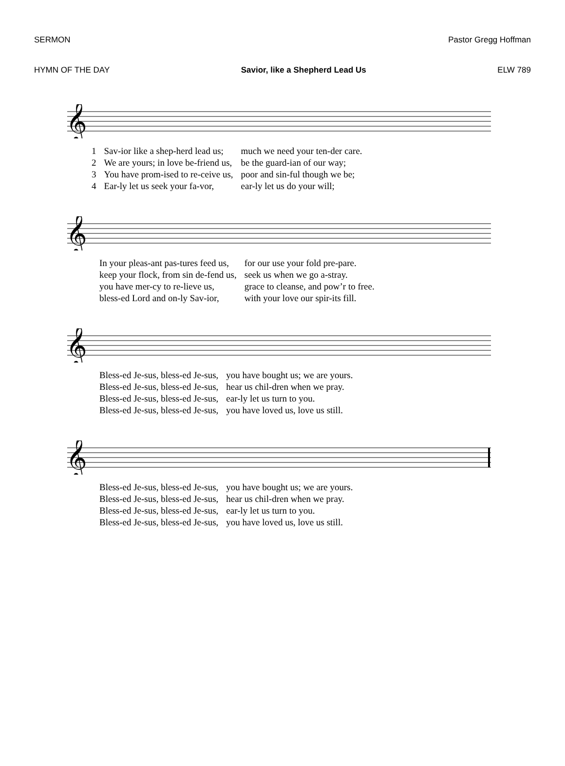SERMON Pastor Gregg Hoffman
HYMN OF THE DAY Savior, like a Shepherd Lead Us ELW 789
𝄞
| 1 | Sav-ior like a shep-herd lead us; | much we need your ten-der care. |
| 2 | We are yours; in love be-friend us, | be the guard-ian of our way; |
| 3 | You have prom-ised to re-ceive us, | poor and sin-ful though we be; |
| 4 | Ear-ly let us seek your fa-vor, | ear-ly let us do your will; |
𝄞
| | In your pleas-ant pas-tures feed us, | for our use your fold pre-pare. |
| | keep your flock, from sin de-fend us, | seek us when we go a-stray. |
| | you have mer-cy to re-lieve us, | grace to cleanse, and pow’r to free. |
| | bless-ed Lord and on-ly Sav-ior, | with your love our spir-its fill. |
𝄞
| | Bless-ed Je-sus, bless-ed Je-sus, | you have bought us; we are yours. |
| | Bless-ed Je-sus, bless-ed Je-sus, | hear us chil-dren when we pray. |
| | Bless-ed Je-sus, bless-ed Je-sus, | ear-ly let us turn to you. |
| | Bless-ed Je-sus, bless-ed Je-sus, | you have loved us, love us still. |
𝄞
| | Bless-ed Je-sus, bless-ed Je-sus, | you have bought us; we are yours. |
| | Bless-ed Je-sus, bless-ed Je-sus, | hear us chil-dren when we pray. |
| | Bless-ed Je-sus, bless-ed Je-sus, | ear-ly let us turn to you. |
| | Bless-ed Je-sus, bless-ed Je-sus, | you have loved us, love us still. |